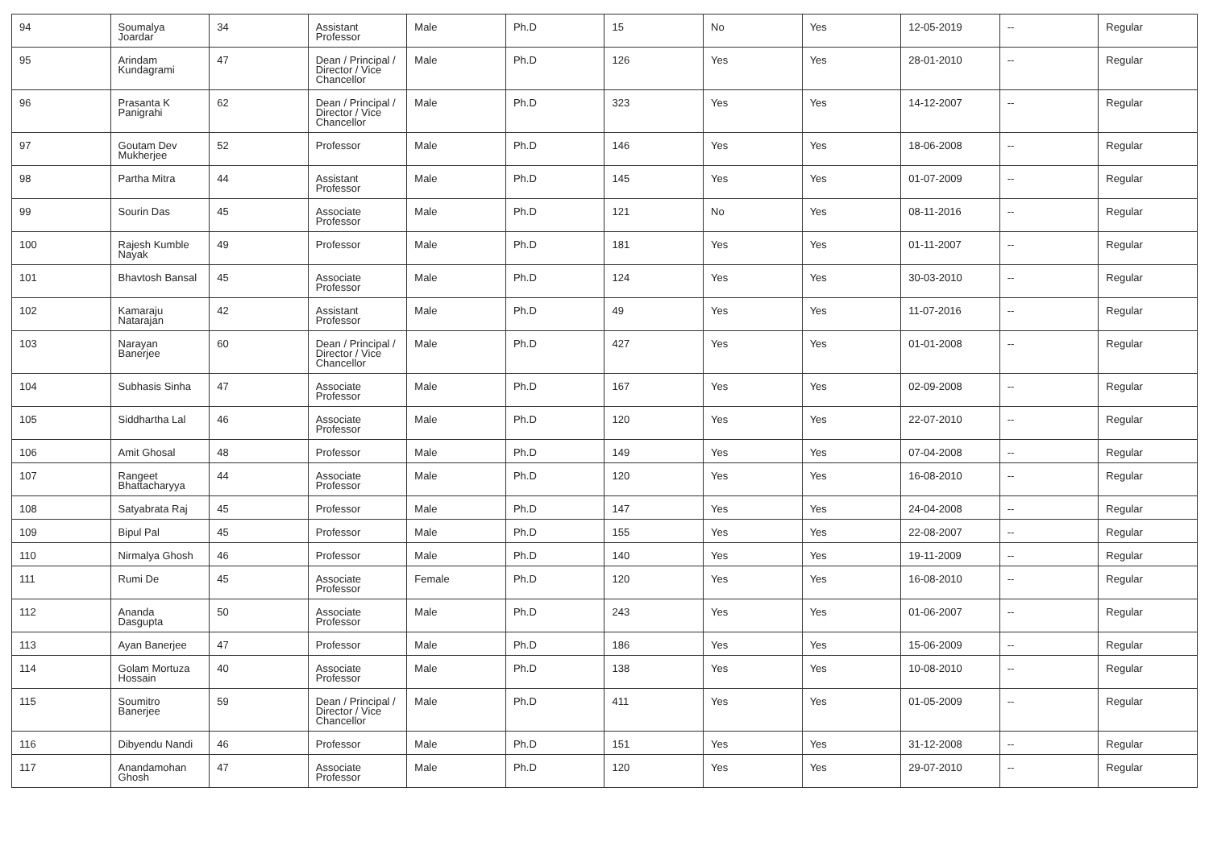| 94 | Soumalya Joardar | 34 | Assistant Professor | Male | Ph.D | 15 | No | Yes | 12-05-2019 | -- | Regular |
| 95 | Arindam Kundagrami | 47 | Dean / Principal / Director / Vice Chancellor | Male | Ph.D | 126 | Yes | Yes | 28-01-2010 | -- | Regular |
| 96 | Prasanta K Panigrahi | 62 | Dean / Principal / Director / Vice Chancellor | Male | Ph.D | 323 | Yes | Yes | 14-12-2007 | -- | Regular |
| 97 | Goutam Dev Mukherjee | 52 | Professor | Male | Ph.D | 146 | Yes | Yes | 18-06-2008 | -- | Regular |
| 98 | Partha Mitra | 44 | Assistant Professor | Male | Ph.D | 145 | Yes | Yes | 01-07-2009 | -- | Regular |
| 99 | Sourin Das | 45 | Associate Professor | Male | Ph.D | 121 | No | Yes | 08-11-2016 | -- | Regular |
| 100 | Rajesh Kumble Nayak | 49 | Professor | Male | Ph.D | 181 | Yes | Yes | 01-11-2007 | -- | Regular |
| 101 | Bhavtosh Bansal | 45 | Associate Professor | Male | Ph.D | 124 | Yes | Yes | 30-03-2010 | -- | Regular |
| 102 | Kamaraju Natarajan | 42 | Assistant Professor | Male | Ph.D | 49 | Yes | Yes | 11-07-2016 | -- | Regular |
| 103 | Narayan Banerjee | 60 | Dean / Principal / Director / Vice Chancellor | Male | Ph.D | 427 | Yes | Yes | 01-01-2008 | -- | Regular |
| 104 | Subhasis Sinha | 47 | Associate Professor | Male | Ph.D | 167 | Yes | Yes | 02-09-2008 | -- | Regular |
| 105 | Siddhartha Lal | 46 | Associate Professor | Male | Ph.D | 120 | Yes | Yes | 22-07-2010 | -- | Regular |
| 106 | Amit Ghosal | 48 | Professor | Male | Ph.D | 149 | Yes | Yes | 07-04-2008 | -- | Regular |
| 107 | Rangeet Bhattacharyya | 44 | Associate Professor | Male | Ph.D | 120 | Yes | Yes | 16-08-2010 | -- | Regular |
| 108 | Satyabrata Raj | 45 | Professor | Male | Ph.D | 147 | Yes | Yes | 24-04-2008 | -- | Regular |
| 109 | Bipul Pal | 45 | Professor | Male | Ph.D | 155 | Yes | Yes | 22-08-2007 | -- | Regular |
| 110 | Nirmalya Ghosh | 46 | Professor | Male | Ph.D | 140 | Yes | Yes | 19-11-2009 | -- | Regular |
| 111 | Rumi De | 45 | Associate Professor | Female | Ph.D | 120 | Yes | Yes | 16-08-2010 | -- | Regular |
| 112 | Ananda Dasgupta | 50 | Associate Professor | Male | Ph.D | 243 | Yes | Yes | 01-06-2007 | -- | Regular |
| 113 | Ayan Banerjee | 47 | Professor | Male | Ph.D | 186 | Yes | Yes | 15-06-2009 | -- | Regular |
| 114 | Golam Mortuza Hossain | 40 | Associate Professor | Male | Ph.D | 138 | Yes | Yes | 10-08-2010 | -- | Regular |
| 115 | Soumitro Banerjee | 59 | Dean / Principal / Director / Vice Chancellor | Male | Ph.D | 411 | Yes | Yes | 01-05-2009 | -- | Regular |
| 116 | Dibyendu Nandi | 46 | Professor | Male | Ph.D | 151 | Yes | Yes | 31-12-2008 | -- | Regular |
| 117 | Anandamohan Ghosh | 47 | Associate Professor | Male | Ph.D | 120 | Yes | Yes | 29-07-2010 | -- | Regular |